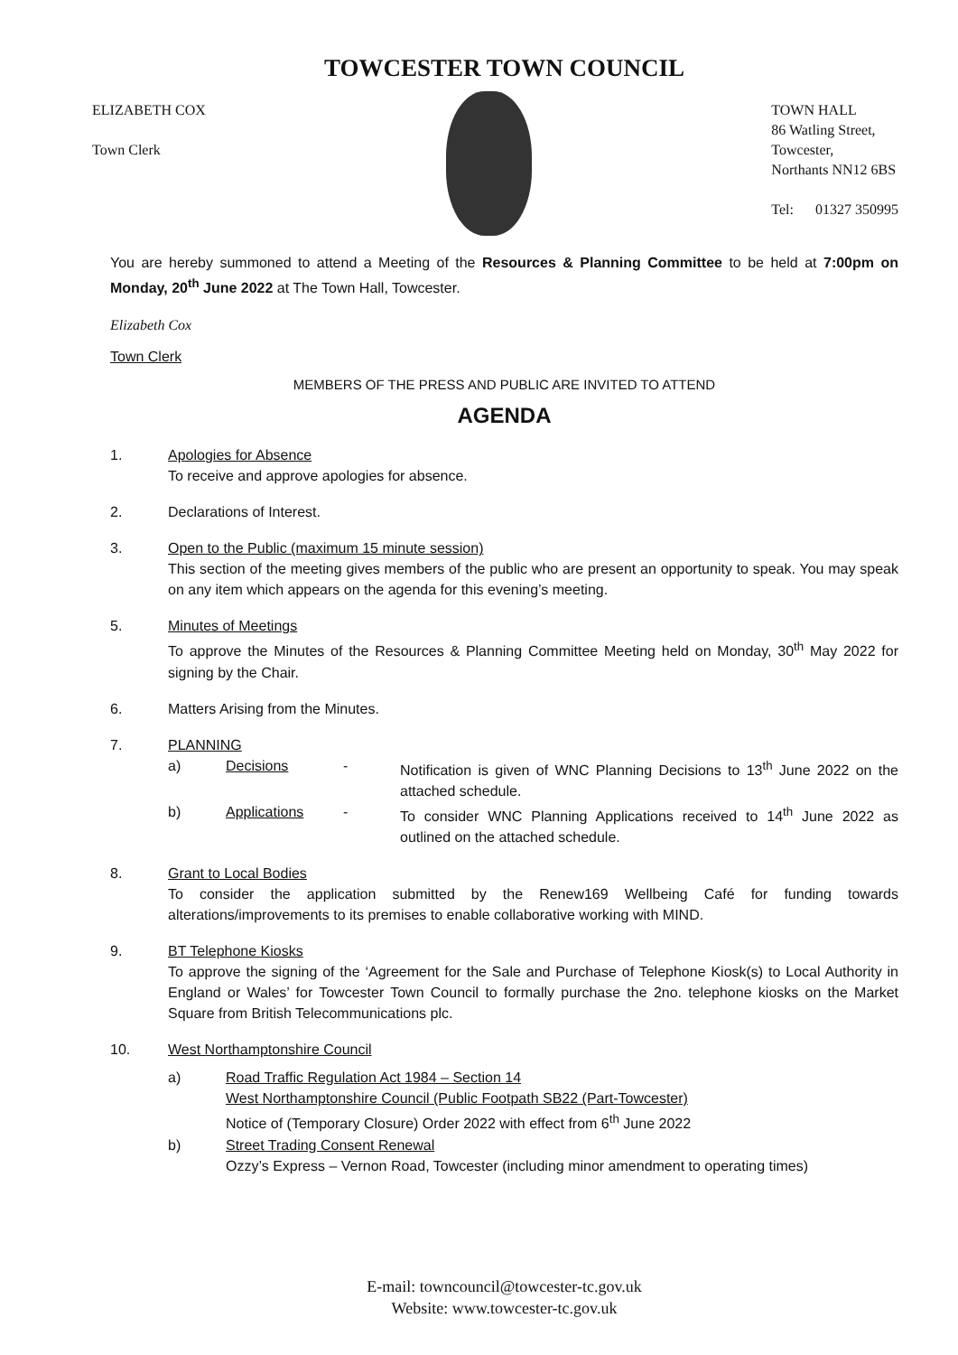TOWCESTER TOWN COUNCIL
ELIZABETH COX
Town Clerk
TOWN HALL
86 Watling Street,
Towcester,
Northants NN12 6BS
Tel: 01327 350995
You are hereby summoned to attend a Meeting of the Resources & Planning Committee to be held at 7:00pm on Monday, 20<sup>th</sup> June 2022 at The Town Hall, Towcester.
Elizabeth Cox
Town Clerk
MEMBERS OF THE PRESS AND PUBLIC ARE INVITED TO ATTEND
AGENDA
1. Apologies for Absence
To receive and approve apologies for absence.
2. Declarations of Interest.
3. Open to the Public (maximum 15 minute session)
This section of the meeting gives members of the public who are present an opportunity to speak. You may speak on any item which appears on the agenda for this evening’s meeting.
5. Minutes of Meetings
To approve the Minutes of the Resources & Planning Committee Meeting held on Monday, 30<sup>th</sup> May 2022 for signing by the Chair.
6. Matters Arising from the Minutes.
7. PLANNING
a) Decisions - Notification is given of WNC Planning Decisions to 13<sup>th</sup> June 2022 on the attached schedule.
b) Applications - To consider WNC Planning Applications received to 14<sup>th</sup> June 2022 as outlined on the attached schedule.
8. Grant to Local Bodies
To consider the application submitted by the Renew169 Wellbeing Café for funding towards alterations/improvements to its premises to enable collaborative working with MIND.
9. BT Telephone Kiosks
To approve the signing of the ‘Agreement for the Sale and Purchase of Telephone Kiosk(s) to Local Authority in England or Wales’ for Towcester Town Council to formally purchase the 2no. telephone kiosks on the Market Square from British Telecommunications plc.
10. West Northamptonshire Council
a) Road Traffic Regulation Act 1984 – Section 14
West Northamptonshire Council (Public Footpath SB22 (Part-Towcester)
Notice of (Temporary Closure) Order 2022 with effect from 6<sup>th</sup> June 2022
b) Street Trading Consent Renewal
Ozzy’s Express – Vernon Road, Towcester (including minor amendment to operating times)
E-mail: towncouncil@towcester-tc.gov.uk
Website: www.towcester-tc.gov.uk